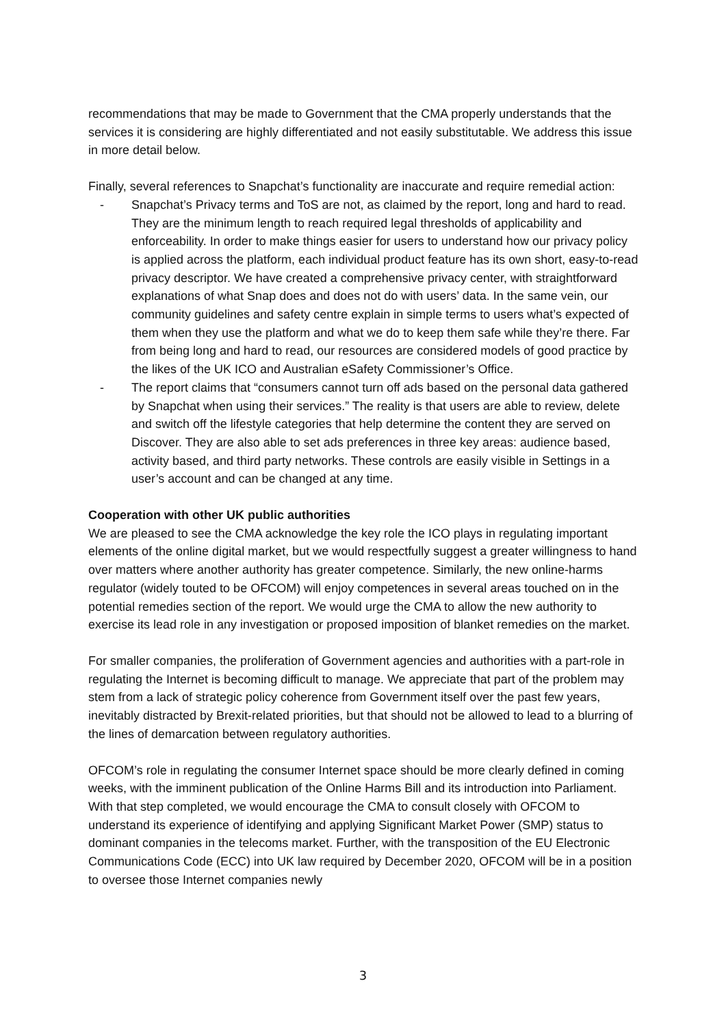recommendations that may be made to Government that the CMA properly understands that the services it is considering are highly differentiated and not easily substitutable. We address this issue in more detail below.
Finally, several references to Snapchat’s functionality are inaccurate and require remedial action:
- Snapchat’s Privacy terms and ToS are not, as claimed by the report, long and hard to read. They are the minimum length to reach required legal thresholds of applicability and enforceability. In order to make things easier for users to understand how our privacy policy is applied across the platform, each individual product feature has its own short, easy-to-read privacy descriptor. We have created a comprehensive privacy center, with straightforward explanations of what Snap does and does not do with users’ data. In the same vein, our community guidelines and safety centre explain in simple terms to users what’s expected of them when they use the platform and what we do to keep them safe while they’re there. Far from being long and hard to read, our resources are considered models of good practice by the likes of the UK ICO and Australian eSafety Commissioner’s Office.
- The report claims that “consumers cannot turn off ads based on the personal data gathered by Snapchat when using their services.” The reality is that users are able to review, delete and switch off the lifestyle categories that help determine the content they are served on Discover. They are also able to set ads preferences in three key areas: audience based, activity based, and third party networks. These controls are easily visible in Settings in a user’s account and can be changed at any time.
Cooperation with other UK public authorities
We are pleased to see the CMA acknowledge the key role the ICO plays in regulating important elements of the online digital market, but we would respectfully suggest a greater willingness to hand over matters where another authority has greater competence. Similarly, the new online-harms regulator (widely touted to be OFCOM) will enjoy competences in several areas touched on in the potential remedies section of the report. We would urge the CMA to allow the new authority to exercise its lead role in any investigation or proposed imposition of blanket remedies on the market.
For smaller companies, the proliferation of Government agencies and authorities with a part-role in regulating the Internet is becoming difficult to manage. We appreciate that part of the problem may stem from a lack of strategic policy coherence from Government itself over the past few years, inevitably distracted by Brexit-related priorities, but that should not be allowed to lead to a blurring of the lines of demarcation between regulatory authorities.
OFCOM’s role in regulating the consumer Internet space should be more clearly defined in coming weeks, with the imminent publication of the Online Harms Bill and its introduction into Parliament. With that step completed, we would encourage the CMA to consult closely with OFCOM to understand its experience of identifying and applying Significant Market Power (SMP) status to dominant companies in the telecoms market. Further, with the transposition of the EU Electronic Communications Code (ECC) into UK law required by December 2020, OFCOM will be in a position to oversee those Internet companies newly
3